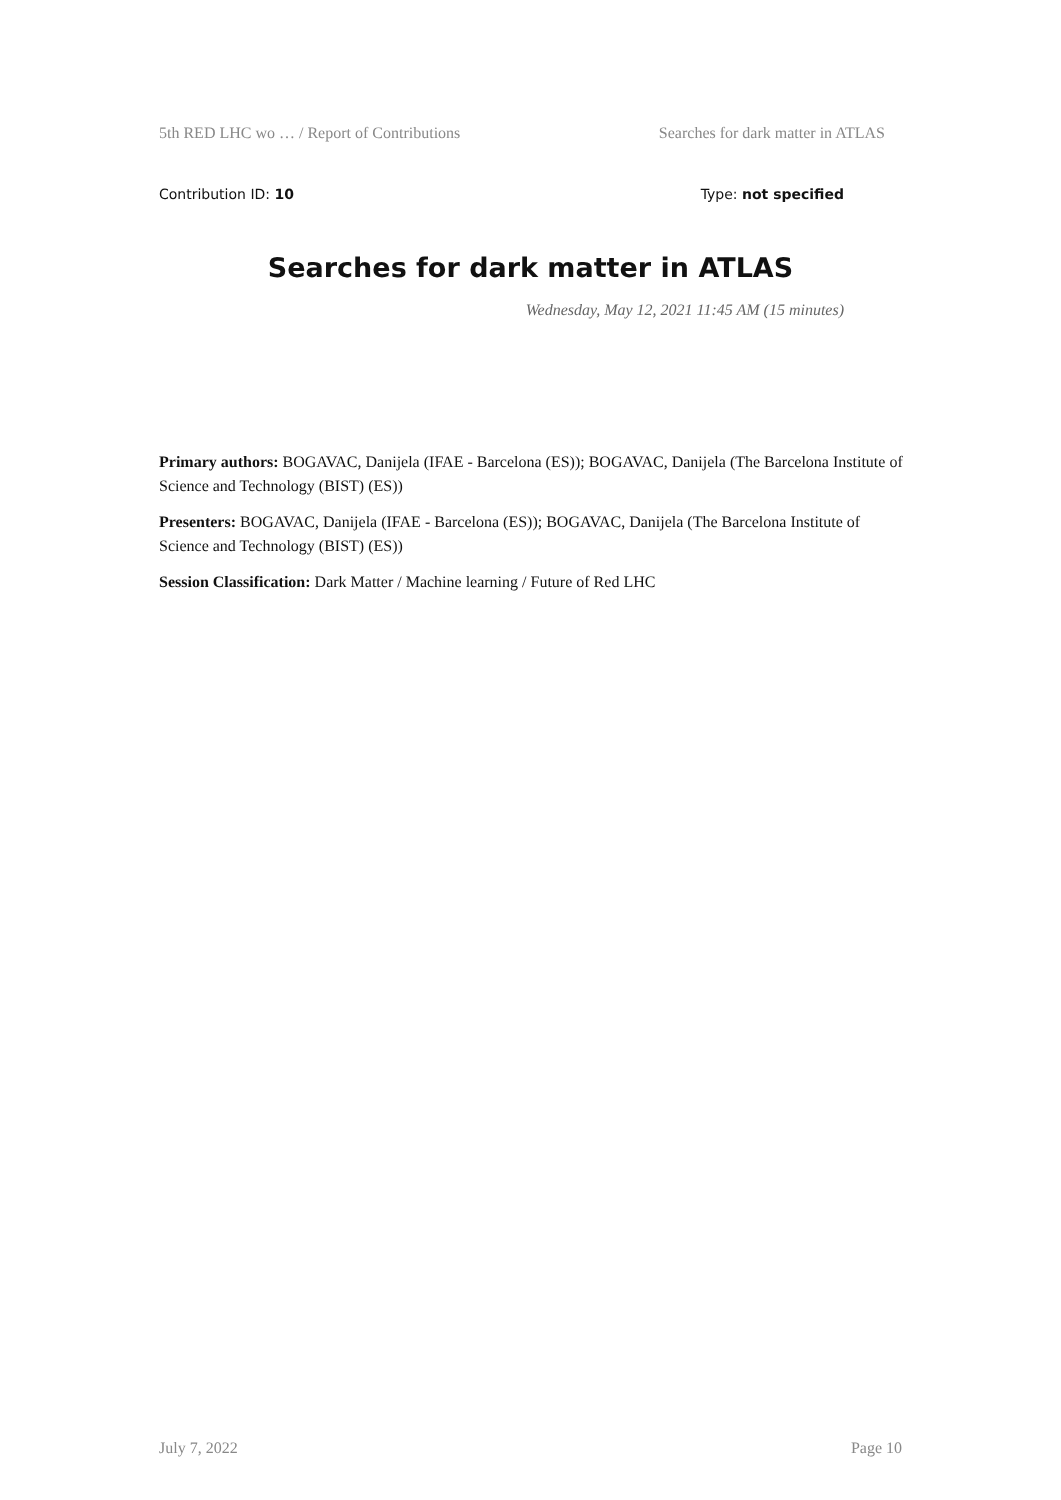5th RED LHC wo … / Report of Contributions Searches for dark matter in ATLAS
Contribution ID: 10 Type: not specified
Searches for dark matter in ATLAS
Wednesday, May 12, 2021 11:45 AM (15 minutes)
Primary authors: BOGAVAC, Danijela (IFAE - Barcelona (ES)); BOGAVAC, Danijela (The Barcelona Institute of Science and Technology (BIST) (ES))
Presenters: BOGAVAC, Danijela (IFAE - Barcelona (ES)); BOGAVAC, Danijela (The Barcelona Institute of Science and Technology (BIST) (ES))
Session Classification: Dark Matter / Machine learning / Future of Red LHC
July 7, 2022 Page 10